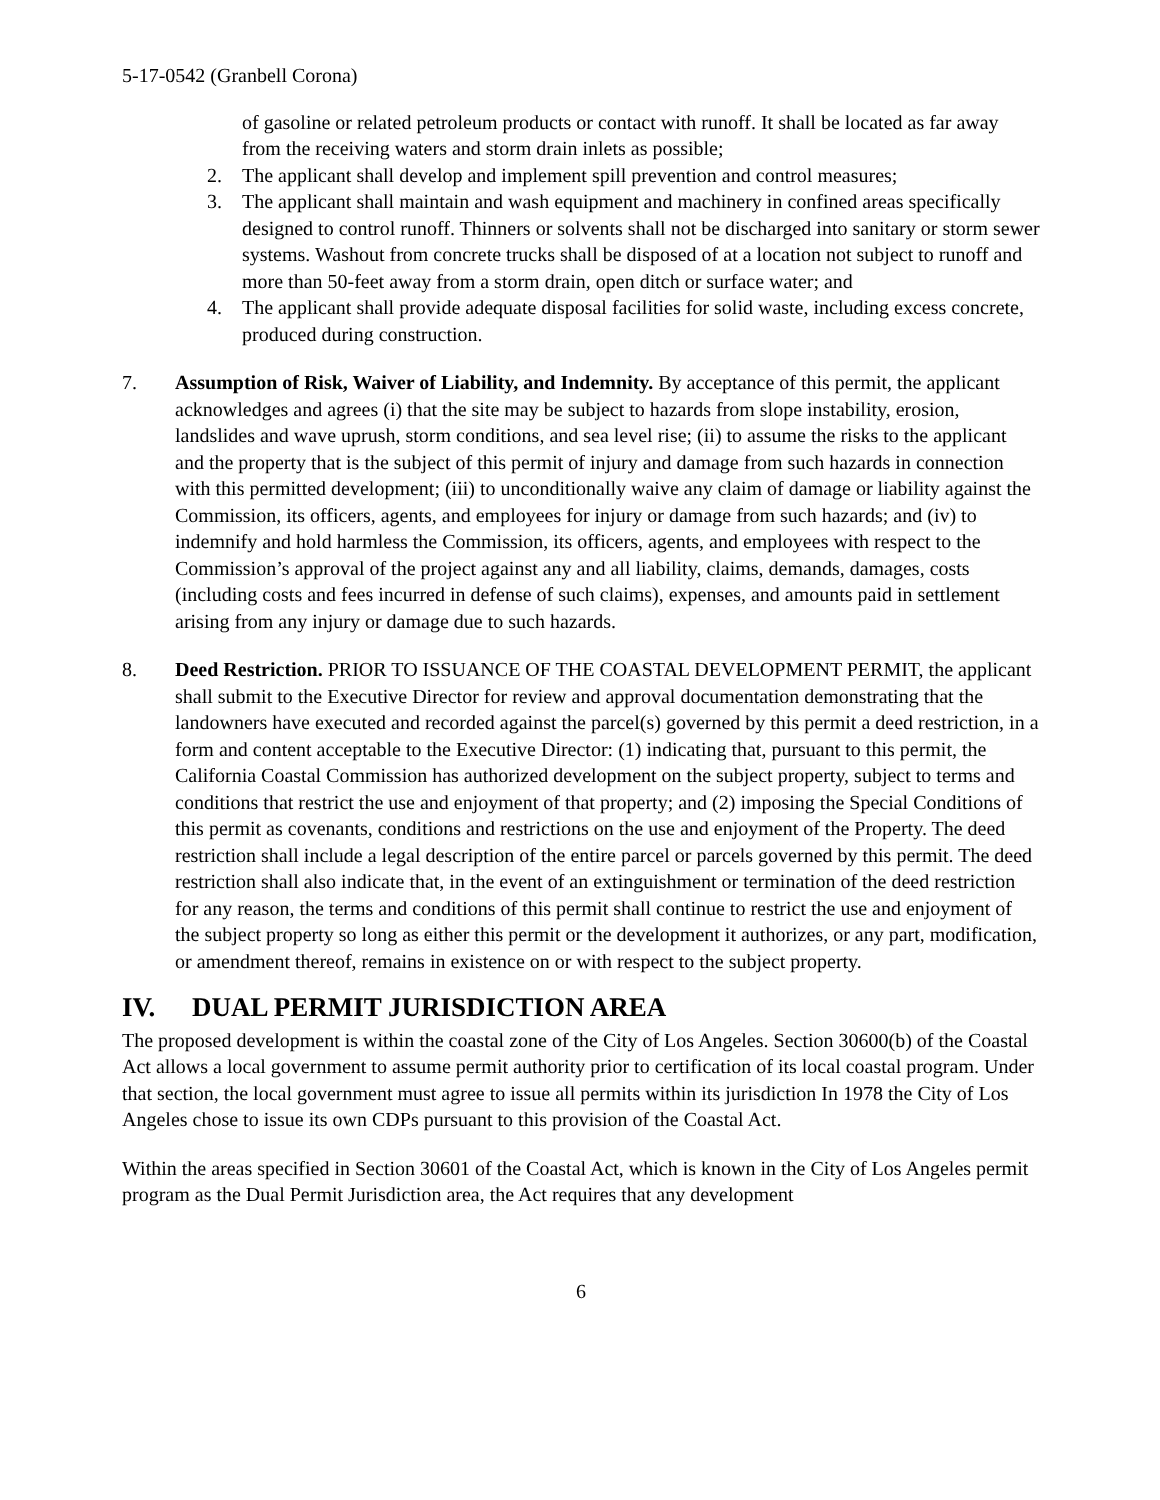5-17-0542 (Granbell Corona)
of gasoline or related petroleum products or contact with runoff. It shall be located as far away from the receiving waters and storm drain inlets as possible;
2. The applicant shall develop and implement spill prevention and control measures;
3. The applicant shall maintain and wash equipment and machinery in confined areas specifically designed to control runoff. Thinners or solvents shall not be discharged into sanitary or storm sewer systems. Washout from concrete trucks shall be disposed of at a location not subject to runoff and more than 50-feet away from a storm drain, open ditch or surface water; and
4. The applicant shall provide adequate disposal facilities for solid waste, including excess concrete, produced during construction.
7. Assumption of Risk, Waiver of Liability, and Indemnity. By acceptance of this permit, the applicant acknowledges and agrees (i) that the site may be subject to hazards from slope instability, erosion, landslides and wave uprush, storm conditions, and sea level rise; (ii) to assume the risks to the applicant and the property that is the subject of this permit of injury and damage from such hazards in connection with this permitted development; (iii) to unconditionally waive any claim of damage or liability against the Commission, its officers, agents, and employees for injury or damage from such hazards; and (iv) to indemnify and hold harmless the Commission, its officers, agents, and employees with respect to the Commission’s approval of the project against any and all liability, claims, demands, damages, costs (including costs and fees incurred in defense of such claims), expenses, and amounts paid in settlement arising from any injury or damage due to such hazards.
8. Deed Restriction. PRIOR TO ISSUANCE OF THE COASTAL DEVELOPMENT PERMIT, the applicant shall submit to the Executive Director for review and approval documentation demonstrating that the landowners have executed and recorded against the parcel(s) governed by this permit a deed restriction, in a form and content acceptable to the Executive Director: (1) indicating that, pursuant to this permit, the California Coastal Commission has authorized development on the subject property, subject to terms and conditions that restrict the use and enjoyment of that property; and (2) imposing the Special Conditions of this permit as covenants, conditions and restrictions on the use and enjoyment of the Property. The deed restriction shall include a legal description of the entire parcel or parcels governed by this permit. The deed restriction shall also indicate that, in the event of an extinguishment or termination of the deed restriction for any reason, the terms and conditions of this permit shall continue to restrict the use and enjoyment of the subject property so long as either this permit or the development it authorizes, or any part, modification, or amendment thereof, remains in existence on or with respect to the subject property.
IV. DUAL PERMIT JURISDICTION AREA
The proposed development is within the coastal zone of the City of Los Angeles. Section 30600(b) of the Coastal Act allows a local government to assume permit authority prior to certification of its local coastal program. Under that section, the local government must agree to issue all permits within its jurisdiction In 1978 the City of Los Angeles chose to issue its own CDPs pursuant to this provision of the Coastal Act.
Within the areas specified in Section 30601 of the Coastal Act, which is known in the City of Los Angeles permit program as the Dual Permit Jurisdiction area, the Act requires that any development
6